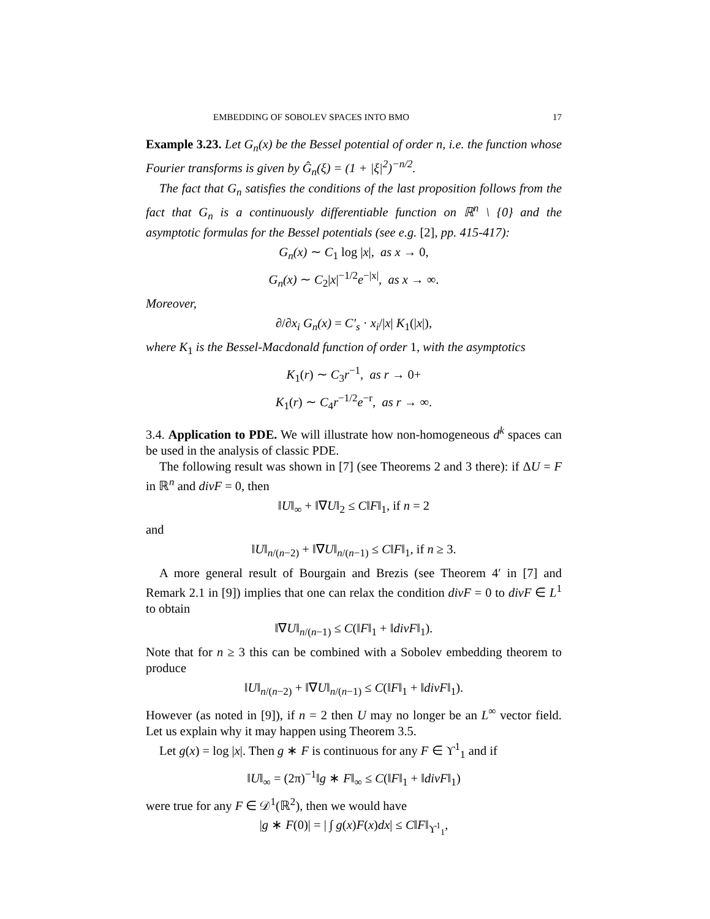EMBEDDING OF SOBOLEV SPACES INTO BMO 17
Example 3.23. Let G<sub>n</sub>(x) be the Bessel potential of order n, i.e. the function whose Fourier transforms is given by Ĝ<sub>n</sub>(ξ) = (1 + |ξ|<sup>2</sup>)<sup>−n/2</sup>.
The fact that G<sub>n</sub> satisfies the conditions of the last proposition follows from the fact that G<sub>n</sub> is a continuously differentiable function on ℝ<sup>n</sup> \ {0} and the asymptotic formulas for the Bessel potentials (see e.g. [2], pp. 415-417):
G<sub>n</sub>(x) ∼ C<sub>1</sub> log |x|, as x → 0,
G<sub>n</sub>(x) ∼ C<sub>2</sub>|x|<sup>−1/2</sup>e<sup>−|x|</sup>, as x → ∞.
Moreover,
∂/∂x<sub>i</sub> G<sub>n</sub>(x) = C′<sub>s</sub> · x<sub>i</sub>/|x| K<sub>1</sub>(|x|),
where K<sub>1</sub> is the Bessel-Macdonald function of order 1, with the asymptotics
K<sub>1</sub>(r) ∼ C<sub>3</sub>r<sup>−1</sup>, as r → 0+
K<sub>1</sub>(r) ∼ C<sub>4</sub>r<sup>−1/2</sup>e<sup>−r</sup>, as r → ∞.
3.4. Application to PDE. We will illustrate how non-homogeneous d<sup>k</sup> spaces can be used in the analysis of classic PDE.
The following result was shown in [7] (see Theorems 2 and 3 there): if ΔU = F in ℝ<sup>n</sup> and divF = 0, then
‖U‖<sub>∞</sub> + ‖∇U‖<sub>2</sub> ≤ C‖F‖<sub>1</sub>, if n = 2
and
‖U‖<sub>n/(n−2)</sub> + ‖∇U‖<sub>n/(n−1)</sub> ≤ C‖F‖<sub>1</sub>, if n ≥ 3.
A more general result of Bourgain and Brezis (see Theorem 4′ in [7] and Remark 2.1 in [9]) implies that one can relax the condition divF = 0 to divF ∈ L<sup>1</sup> to obtain
‖∇U‖<sub>n/(n−1)</sub> ≤ C(‖F‖<sub>1</sub> + ‖divF‖<sub>1</sub>).
Note that for n ≥ 3 this can be combined with a Sobolev embedding theorem to produce
‖U‖<sub>n/(n−2)</sub> + ‖∇U‖<sub>n/(n−1)</sub> ≤ C(‖F‖<sub>1</sub> + ‖divF‖<sub>1</sub>).
However (as noted in [9]), if n = 2 then U may no longer be an L<sup>∞</sup> vector field. Let us explain why it may happen using Theorem 3.5.
Let g(x) = log |x|. Then g ∗ F is continuous for any F ∈ ϒ<sup>1</sup><sub>1</sub> and if
‖U‖<sub>∞</sub> = (2π)<sup>−1</sup>‖g ∗ F‖<sub>∞</sub> ≤ C(‖F‖<sub>1</sub> + ‖divF‖<sub>1</sub>)
were true for any F ∈ 𝒟<sup>1</sup>(ℝ<sup>2</sup>), then we would have
|g ∗ F(0)| = | ∫ g(x)F(x)dx| ≤ C‖F‖<sub>ϒ<sup>1</sup><sub>1</sub></sub>,